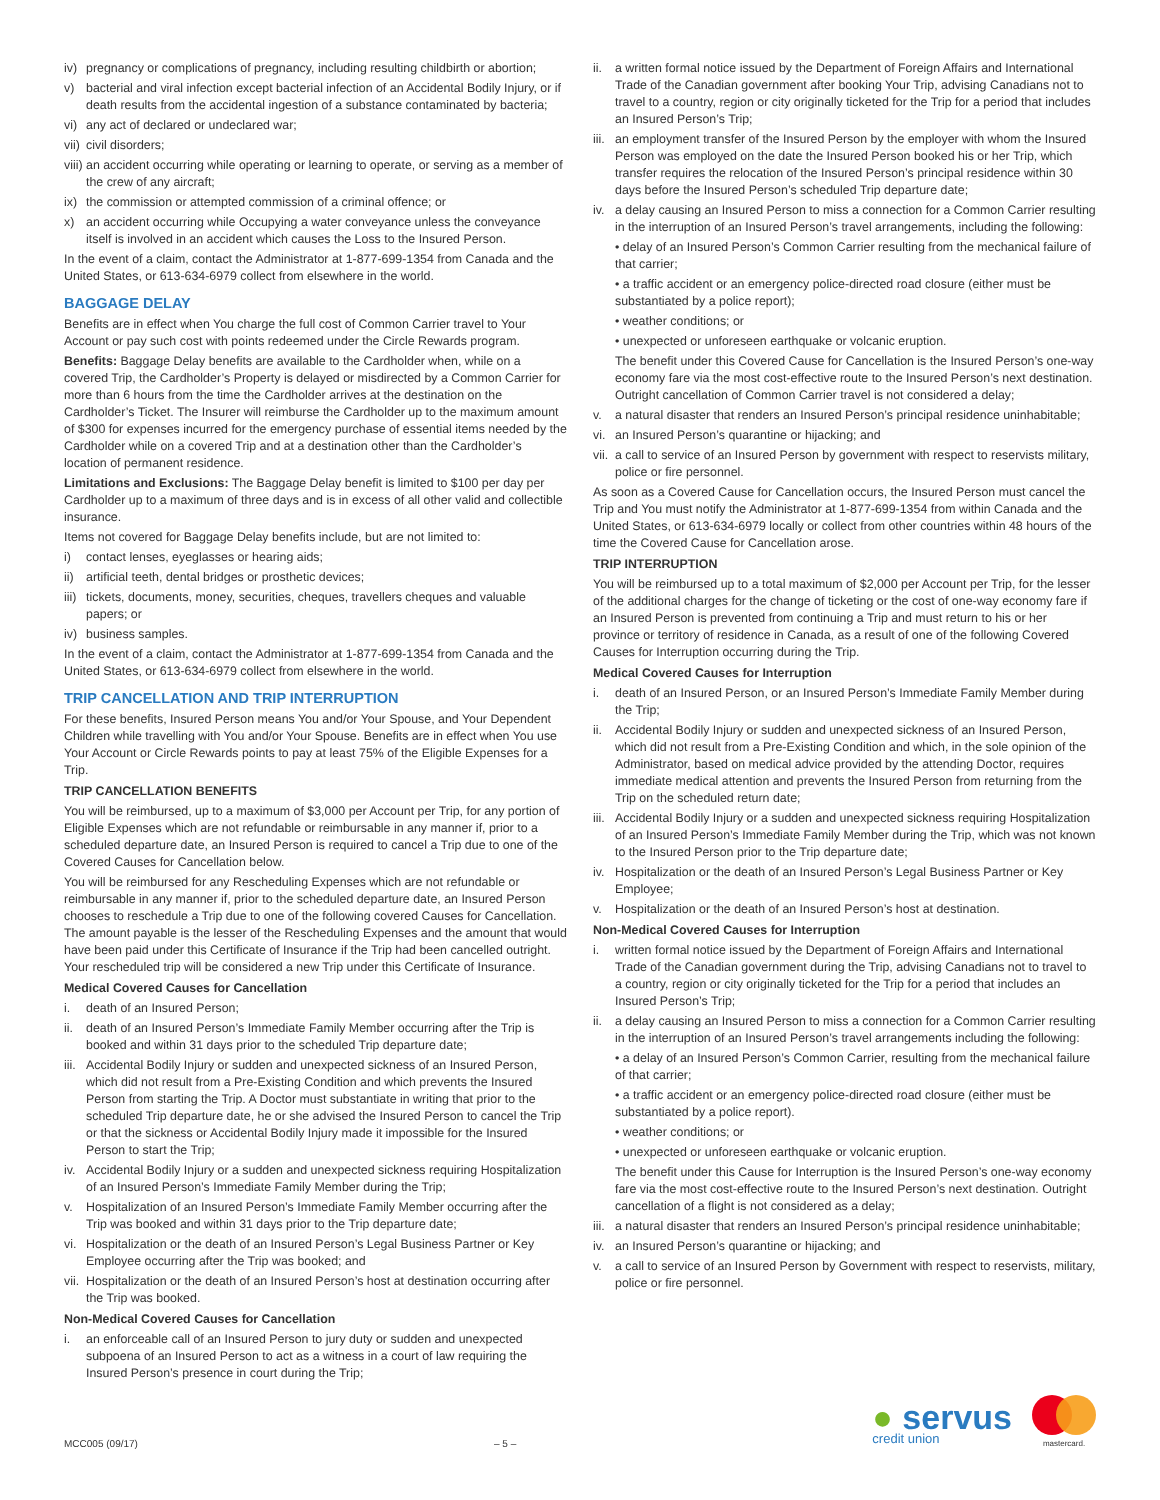iv) pregnancy or complications of pregnancy, including resulting childbirth or abortion;
v) bacterial and viral infection except bacterial infection of an Accidental Bodily Injury, or if death results from the accidental ingestion of a substance contaminated by bacteria;
vi) any act of declared or undeclared war;
vii) civil disorders;
viii) an accident occurring while operating or learning to operate, or serving as a member of the crew of any aircraft;
ix) the commission or attempted commission of a criminal offence; or
x) an accident occurring while Occupying a water conveyance unless the conveyance itself is involved in an accident which causes the Loss to the Insured Person.
In the event of a claim, contact the Administrator at 1-877-699-1354 from Canada and the United States, or 613-634-6979 collect from elsewhere in the world.
BAGGAGE DELAY
Benefits are in effect when You charge the full cost of Common Carrier travel to Your Account or pay such cost with points redeemed under the Circle Rewards program.
Benefits: Baggage Delay benefits are available to the Cardholder when, while on a covered Trip, the Cardholder’s Property is delayed or misdirected by a Common Carrier for more than 6 hours from the time the Cardholder arrives at the destination on the Cardholder’s Ticket. The Insurer will reimburse the Cardholder up to the maximum amount of $300 for expenses incurred for the emergency purchase of essential items needed by the Cardholder while on a covered Trip and at a destination other than the Cardholder’s location of permanent residence.
Limitations and Exclusions: The Baggage Delay benefit is limited to $100 per day per Cardholder up to a maximum of three days and is in excess of all other valid and collectible insurance.
Items not covered for Baggage Delay benefits include, but are not limited to:
i) contact lenses, eyeglasses or hearing aids;
ii) artificial teeth, dental bridges or prosthetic devices;
iii) tickets, documents, money, securities, cheques, travellers cheques and valuable papers; or
iv) business samples.
In the event of a claim, contact the Administrator at 1-877-699-1354 from Canada and the United States, or 613-634-6979 collect from elsewhere in the world.
TRIP CANCELLATION AND TRIP INTERRUPTION
For these benefits, Insured Person means You and/or Your Spouse, and Your Dependent Children while travelling with You and/or Your Spouse. Benefits are in effect when You use Your Account or Circle Rewards points to pay at least 75% of the Eligible Expenses for a Trip.
TRIP CANCELLATION BENEFITS
You will be reimbursed, up to a maximum of $3,000 per Account per Trip, for any portion of Eligible Expenses which are not refundable or reimbursable in any manner if, prior to a scheduled departure date, an Insured Person is required to cancel a Trip due to one of the Covered Causes for Cancellation below.
You will be reimbursed for any Rescheduling Expenses which are not refundable or reimbursable in any manner if, prior to the scheduled departure date, an Insured Person chooses to reschedule a Trip due to one of the following covered Causes for Cancellation. The amount payable is the lesser of the Rescheduling Expenses and the amount that would have been paid under this Certificate of Insurance if the Trip had been cancelled outright. Your rescheduled trip will be considered a new Trip under this Certificate of Insurance.
Medical Covered Causes for Cancellation
i. death of an Insured Person;
ii. death of an Insured Person’s Immediate Family Member occurring after the Trip is booked and within 31 days prior to the scheduled Trip departure date;
iii. Accidental Bodily Injury or sudden and unexpected sickness of an Insured Person, which did not result from a Pre-Existing Condition and which prevents the Insured Person from starting the Trip. A Doctor must substantiate in writing that prior to the scheduled Trip departure date, he or she advised the Insured Person to cancel the Trip or that the sickness or Accidental Bodily Injury made it impossible for the Insured Person to start the Trip;
iv. Accidental Bodily Injury or a sudden and unexpected sickness requiring Hospitalization of an Insured Person’s Immediate Family Member during the Trip;
v. Hospitalization of an Insured Person’s Immediate Family Member occurring after the Trip was booked and within 31 days prior to the Trip departure date;
vi. Hospitalization or the death of an Insured Person’s Legal Business Partner or Key Employee occurring after the Trip was booked; and
vii. Hospitalization or the death of an Insured Person’s host at destination occurring after the Trip was booked.
Non-Medical Covered Causes for Cancellation
i. an enforceable call of an Insured Person to jury duty or sudden and unexpected subpoena of an Insured Person to act as a witness in a court of law requiring the Insured Person’s presence in court during the Trip;
ii. a written formal notice issued by the Department of Foreign Affairs and International Trade of the Canadian government after booking Your Trip, advising Canadians not to travel to a country, region or city originally ticketed for the Trip for a period that includes an Insured Person’s Trip;
iii. an employment transfer of the Insured Person by the employer with whom the Insured Person was employed on the date the Insured Person booked his or her Trip, which transfer requires the relocation of the Insured Person’s principal residence within 30 days before the Insured Person’s scheduled Trip departure date;
iv. a delay causing an Insured Person to miss a connection for a Common Carrier resulting in the interruption of an Insured Person’s travel arrangements, including the following:
• delay of an Insured Person’s Common Carrier resulting from the mechanical failure of that carrier;
• a traffic accident or an emergency police-directed road closure (either must be substantiated by a police report);
• weather conditions; or
• unexpected or unforeseen earthquake or volcanic eruption.
The benefit under this Covered Cause for Cancellation is the Insured Person’s one-way economy fare via the most cost-effective route to the Insured Person’s next destination. Outright cancellation of Common Carrier travel is not considered a delay;
v. a natural disaster that renders an Insured Person’s principal residence uninhabitable;
vi. an Insured Person’s quarantine or hijacking; and
vii. a call to service of an Insured Person by government with respect to reservists military, police or fire personnel.
As soon as a Covered Cause for Cancellation occurs, the Insured Person must cancel the Trip and You must notify the Administrator at 1-877-699-1354 from within Canada and the United States, or 613-634-6979 locally or collect from other countries within 48 hours of the time the Covered Cause for Cancellation arose.
TRIP INTERRUPTION
You will be reimbursed up to a total maximum of $2,000 per Account per Trip, for the lesser of the additional charges for the change of ticketing or the cost of one-way economy fare if an Insured Person is prevented from continuing a Trip and must return to his or her province or territory of residence in Canada, as a result of one of the following Covered Causes for Interruption occurring during the Trip.
Medical Covered Causes for Interruption
i. death of an Insured Person, or an Insured Person’s Immediate Family Member during the Trip;
ii. Accidental Bodily Injury or sudden and unexpected sickness of an Insured Person, which did not result from a Pre-Existing Condition and which, in the sole opinion of the Administrator, based on medical advice provided by the attending Doctor, requires immediate medical attention and prevents the Insured Person from returning from the Trip on the scheduled return date;
iii. Accidental Bodily Injury or a sudden and unexpected sickness requiring Hospitalization of an Insured Person’s Immediate Family Member during the Trip, which was not known to the Insured Person prior to the Trip departure date;
iv. Hospitalization or the death of an Insured Person’s Legal Business Partner or Key Employee;
v. Hospitalization or the death of an Insured Person’s host at destination.
Non-Medical Covered Causes for Interruption
i. written formal notice issued by the Department of Foreign Affairs and International Trade of the Canadian government during the Trip, advising Canadians not to travel to a country, region or city originally ticketed for the Trip for a period that includes an Insured Person’s Trip;
ii. a delay causing an Insured Person to miss a connection for a Common Carrier resulting in the interruption of an Insured Person’s travel arrangements including the following:
• a delay of an Insured Person’s Common Carrier, resulting from the mechanical failure of that carrier;
• a traffic accident or an emergency police-directed road closure (either must be substantiated by a police report).
• weather conditions; or
• unexpected or unforeseen earthquake or volcanic eruption.
The benefit under this Cause for Interruption is the Insured Person’s one-way economy fare via the most cost-effective route to the Insured Person’s next destination. Outright cancellation of a flight is not considered as a delay;
iii. a natural disaster that renders an Insured Person’s principal residence uninhabitable;
iv. an Insured Person’s quarantine or hijacking; and
v. a call to service of an Insured Person by Government with respect to reservists, military, police or fire personnel.
MCC005 (09/17) – 5 –
● servus
credit union
mastercard.